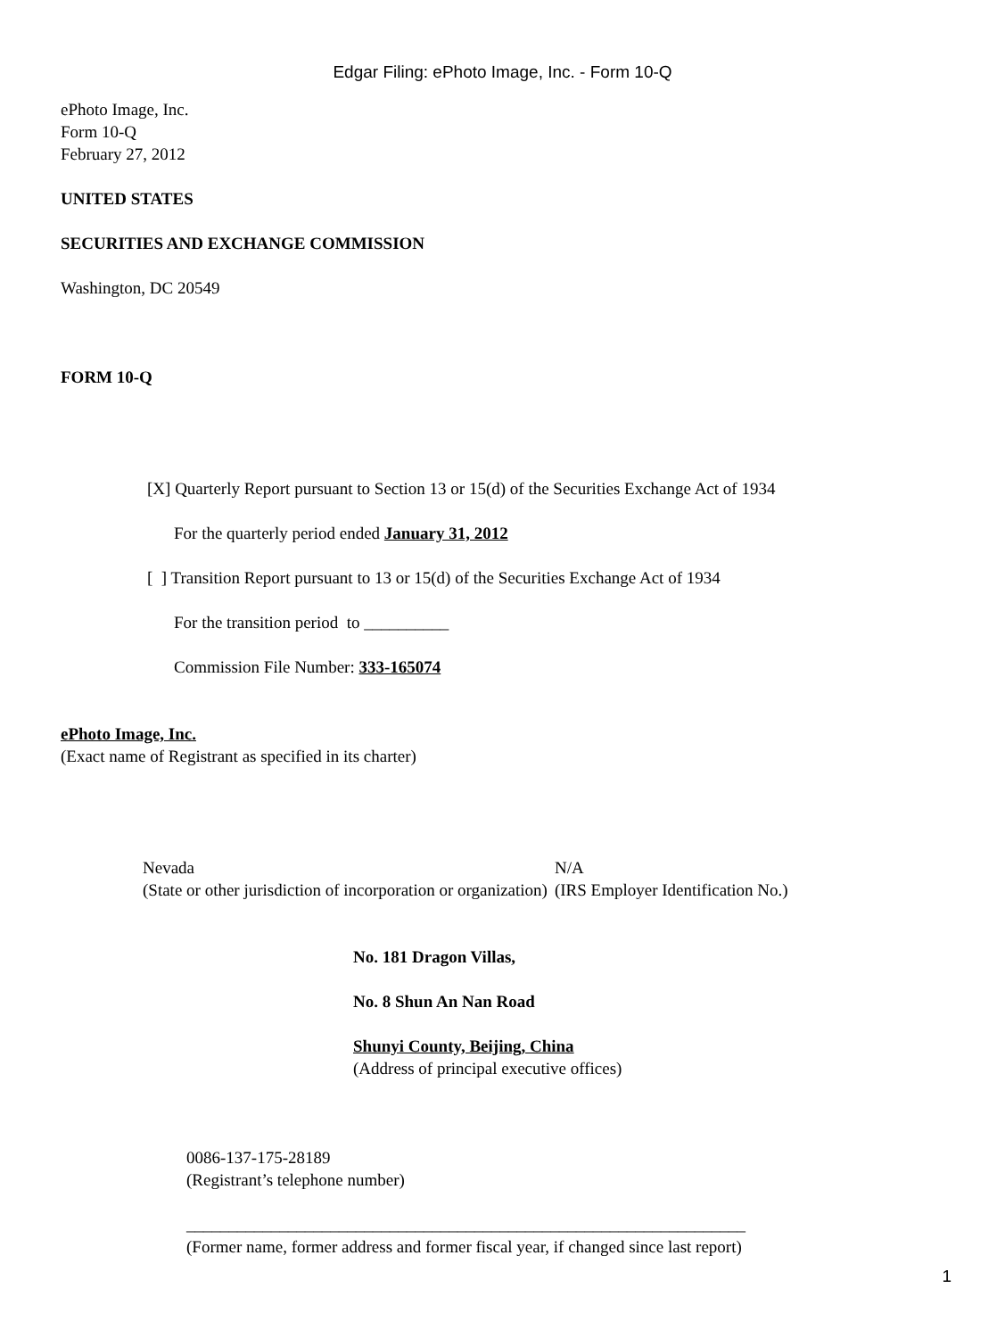Edgar Filing: ePhoto Image, Inc. - Form 10-Q
ePhoto Image, Inc.
Form 10-Q
February 27, 2012
UNITED STATES
SECURITIES AND EXCHANGE COMMISSION
Washington, DC 20549
FORM 10-Q
[X] Quarterly Report pursuant to Section 13 or 15(d) of the Securities Exchange Act of 1934
For the quarterly period ended January 31, 2012
[ ] Transition Report pursuant to 13 or 15(d) of the Securities Exchange Act of 1934
For the transition period to __________
Commission File Number: 333-165074
ePhoto Image, Inc.
(Exact name of Registrant as specified in its charter)
| Nevada | N/A |
| (State or other jurisdiction of incorporation or organization) | (IRS Employer Identification No.) |
No. 181 Dragon Villas,
No. 8 Shun An Nan Road
Shunyi County, Beijing, China
(Address of principal executive offices)
0086-137-175-28189
(Registrant’s telephone number)
__________________________________________________________________
(Former name, former address and former fiscal year, if changed since last report)
1